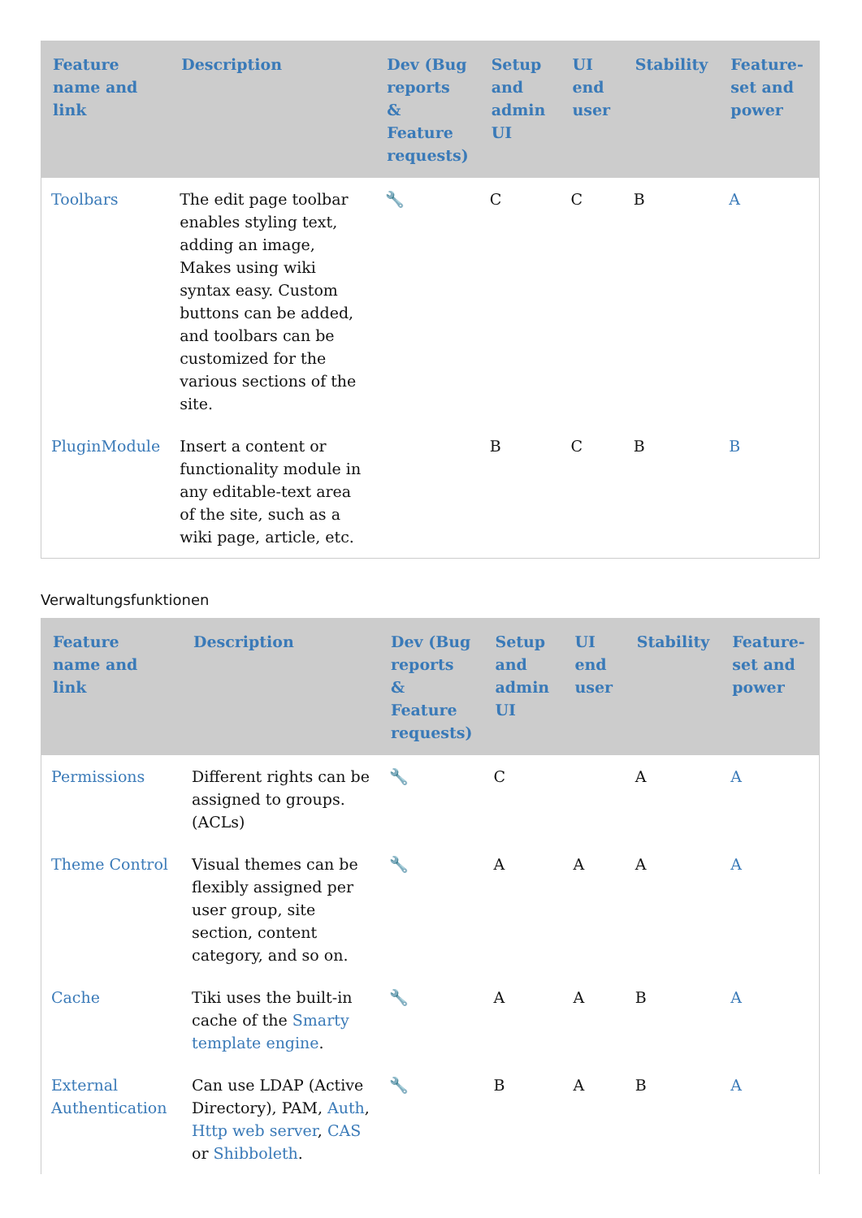| Feature name and link | Description | Dev (Bug reports & Feature requests) | Setup and admin UI | UI end user | Stability | Feature-set and power |
| --- | --- | --- | --- | --- | --- | --- |
| Toolbars | The edit page toolbar enables styling text, adding an image, Makes using wiki syntax easy. Custom buttons can be added, and toolbars can be customized for the various sections of the site. | 🔧 | C | C | B | A |
| PluginModule | Insert a content or functionality module in any editable-text area of the site, such as a wiki page, article, etc. | | B | C | B | B |
Verwaltungsfunktionen
| Feature name and link | Description | Dev (Bug reports & Feature requests) | Setup and admin UI | UI end user | Stability | Feature-set and power |
| --- | --- | --- | --- | --- | --- | --- |
| Permissions | Different rights can be assigned to groups. (ACLs) | 🔧 | C | | A | A |
| Theme Control | Visual themes can be flexibly assigned per user group, site section, content category, and so on. | 🔧 | A | A | A | A |
| Cache | Tiki uses the built-in cache of the Smarty template engine . | 🔧 | A | A | B | A |
| External Authentication | Can use LDAP (Active Directory), PAM, Auth , Http web server , CAS or Shibboleth . | 🔧 | B | A | B | A |